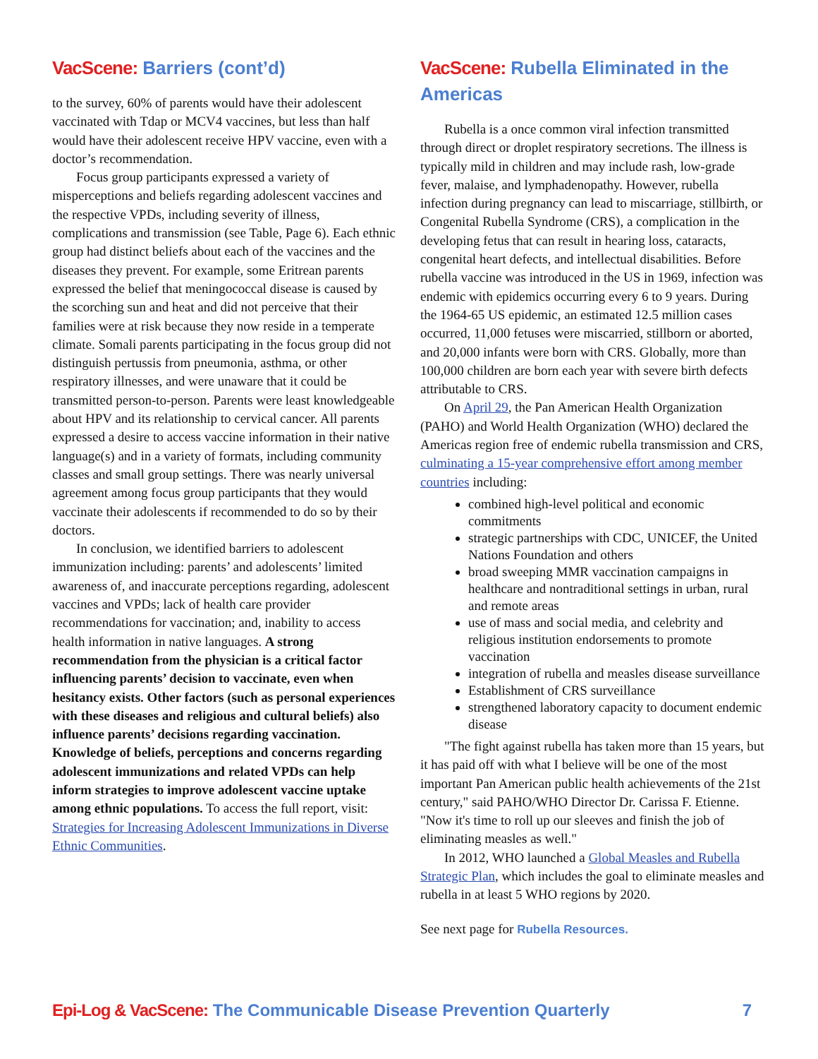VacScene: Barriers (cont’d)
to the survey, 60% of parents would have their adolescent vaccinated with Tdap or MCV4 vaccines, but less than half would have their adolescent receive HPV vaccine, even with a doctor’s recommendation.
Focus group participants expressed a variety of misperceptions and beliefs regarding adolescent vaccines and the respective VPDs, including severity of illness, complications and transmission (see Table, Page 6). Each ethnic group had distinct beliefs about each of the vaccines and the diseases they prevent. For example, some Eritrean parents expressed the belief that meningococcal disease is caused by the scorching sun and heat and did not perceive that their families were at risk because they now reside in a temperate climate. Somali parents participating in the focus group did not distinguish pertussis from pneumonia, asthma, or other respiratory illnesses, and were unaware that it could be transmitted person-to-person. Parents were least knowledgeable about HPV and its relationship to cervical cancer. All parents expressed a desire to access vaccine information in their native language(s) and in a variety of formats, including community classes and small group settings. There was nearly universal agreement among focus group participants that they would vaccinate their adolescents if recommended to do so by their doctors.
In conclusion, we identified barriers to adolescent immunization including: parents’ and adolescents’ limited awareness of, and inaccurate perceptions regarding, adolescent vaccines and VPDs; lack of health care provider recommendations for vaccination; and, inability to access health information in native languages. A strong recommendation from the physician is a critical factor influencing parents’ decision to vaccinate, even when hesitancy exists. Other factors (such as personal experiences with these diseases and religious and cultural beliefs) also influence parents’ decisions regarding vaccination. Knowledge of beliefs, perceptions and concerns regarding adolescent immunizations and related VPDs can help inform strategies to improve adolescent vaccine uptake among ethnic populations. To access the full report, visit: Strategies for Increasing Adolescent Immunizations in Diverse Ethnic Communities.
VacScene: Rubella Eliminated in the Americas
Rubella is a once common viral infection transmitted through direct or droplet respiratory secretions. The illness is typically mild in children and may include rash, low-grade fever, malaise, and lymphadenopathy. However, rubella infection during pregnancy can lead to miscarriage, stillbirth, or Congenital Rubella Syndrome (CRS), a complication in the developing fetus that can result in hearing loss, cataracts, congenital heart defects, and intellectual disabilities. Before rubella vaccine was introduced in the US in 1969, infection was endemic with epidemics occurring every 6 to 9 years. During the 1964-65 US epidemic, an estimated 12.5 million cases occurred, 11,000 fetuses were miscarried, stillborn or aborted, and 20,000 infants were born with CRS. Globally, more than 100,000 children are born each year with severe birth defects attributable to CRS.
On April 29, the Pan American Health Organization (PAHO) and World Health Organization (WHO) declared the Americas region free of endemic rubella transmission and CRS, culminating a 15-year comprehensive effort among member countries including:
combined high-level political and economic commitments
strategic partnerships with CDC, UNICEF, the United Nations Foundation and others
broad sweeping MMR vaccination campaigns in healthcare and nontraditional settings in urban, rural and remote areas
use of mass and social media, and celebrity and religious institution endorsements to promote vaccination
integration of rubella and measles disease surveillance
Establishment of CRS surveillance
strengthened laboratory capacity to document endemic disease
"The fight against rubella has taken more than 15 years, but it has paid off with what I believe will be one of the most important Pan American public health achievements of the 21st century," said PAHO/WHO Director Dr. Carissa F. Etienne. "Now it's time to roll up our sleeves and finish the job of eliminating measles as well."
In 2012, WHO launched a Global Measles and Rubella Strategic Plan, which includes the goal to eliminate measles and rubella in at least 5 WHO regions by 2020.
See next page for Rubella Resources.
Epi-Log & VacScene: The Communicable Disease Prevention Quarterly
7